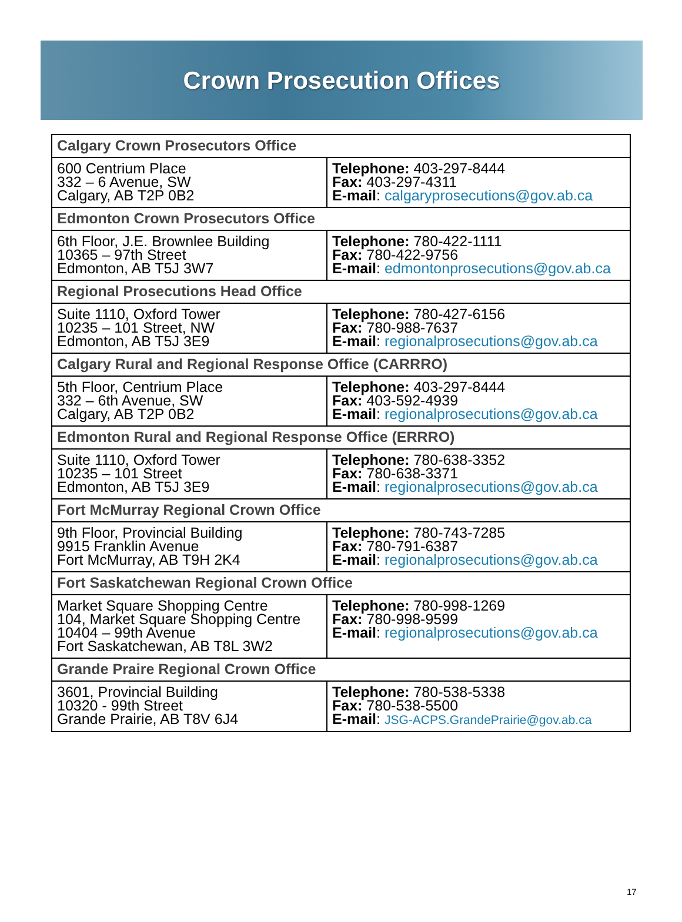Crown Prosecution Offices
| Calgary Crown Prosecutors Office | |
| --- | --- |
| 600 Centrium Place 332 – 6 Avenue, SW Calgary, AB T2P 0B2 | Telephone: 403-297-8444 Fax: 403-297-4311 E-mail : calgaryprosecutions@gov.ab.ca |
| Edmonton Crown Prosecutors Office | |
| 6th Floor, J.E. Brownlee Building 10365 – 97th Street Edmonton, AB T5J 3W7 | Telephone: 780-422-1111 Fax: 780-422-9756 E-mail : edmontonprosecutions@gov.ab.ca |
| Regional Prosecutions Head Office | |
| Suite 1110, Oxford Tower 10235 – 101 Street, NW Edmonton, AB T5J 3E9 | Telephone: 780-427-6156 Fax: 780-988-7637 E-mail : regionalprosecutions@gov.ab.ca |
| Calgary Rural and Regional Response Office (CARRRO) | |
| 5th Floor, Centrium Place 332 – 6th Avenue, SW Calgary, AB T2P 0B2 | Telephone: 403-297-8444 Fax: 403-592-4939 E-mail : regionalprosecutions@gov.ab.ca |
| Edmonton Rural and Regional Response Office (ERRRO) | |
| Suite 1110, Oxford Tower 10235 – 101 Street Edmonton, AB T5J 3E9 | Telephone: 780-638-3352 Fax: 780-638-3371 E-mail : regionalprosecutions@gov.ab.ca |
| Fort McMurray Regional Crown Office | |
| 9th Floor, Provincial Building 9915 Franklin Avenue Fort McMurray, AB T9H 2K4 | Telephone: 780-743-7285 Fax: 780-791-6387 E-mail : regionalprosecutions@gov.ab.ca |
| Fort Saskatchewan Regional Crown Office | |
| Market Square Shopping Centre 104, Market Square Shopping Centre 10404 – 99th Avenue Fort Saskatchewan, AB T8L 3W2 | Telephone: 780-998-1269 Fax: 780-998-9599 E-mail : regionalprosecutions@gov.ab.ca |
| Grande Praire Regional Crown Office | |
| 3601, Provincial Building 10320 - 99th Street Grande Prairie, AB T8V 6J4 | Telephone: 780-538-5338 Fax: 780-538-5500 E-mail : JSG-ACPS.GrandePrairie@gov.ab.ca |
17